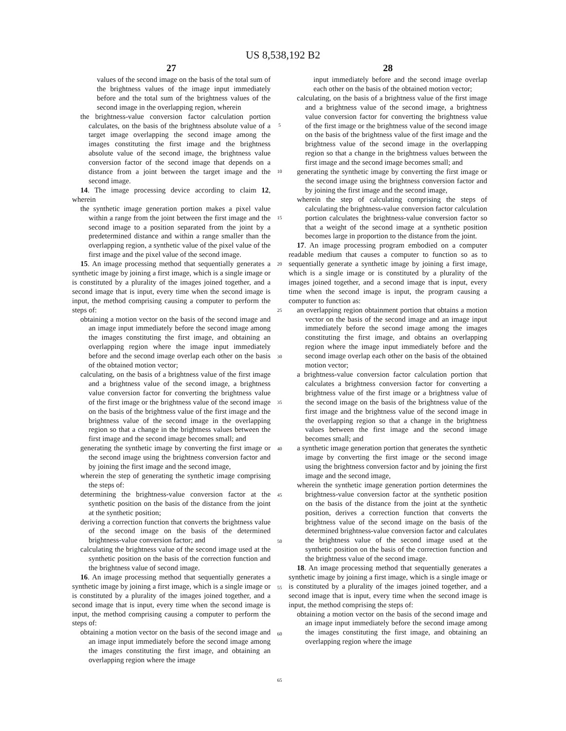US 8,538,192 B2
27
values of the second image on the basis of the total sum of the brightness values of the image input immediately before and the total sum of the brightness values of the second image in the overlapping region, wherein
the brightness-value conversion factor calculation portion calculates, on the basis of the brightness absolute value of a target image overlapping the second image among the images constituting the first image and the brightness absolute value of the second image, the brightness value conversion factor of the second image that depends on a distance from a joint between the target image and the second image.
14. The image processing device according to claim 12, wherein
the synthetic image generation portion makes a pixel value within a range from the joint between the first image and the second image to a position separated from the joint by a predetermined distance and within a range smaller than the overlapping region, a synthetic value of the pixel value of the first image and the pixel value of the second image.
15. An image processing method that sequentially generates a synthetic image by joining a first image, which is a single image or is constituted by a plurality of the images joined together, and a second image that is input, every time when the second image is input, the method comprising causing a computer to perform the steps of:
obtaining a motion vector on the basis of the second image and an image input immediately before the second image among the images constituting the first image, and obtaining an overlapping region where the image input immediately before and the second image overlap each other on the basis of the obtained motion vector;
calculating, on the basis of a brightness value of the first image and a brightness value of the second image, a brightness value conversion factor for converting the brightness value of the first image or the brightness value of the second image on the basis of the brightness value of the first image and the brightness value of the second image in the overlapping region so that a change in the brightness values between the first image and the second image becomes small; and
generating the synthetic image by converting the first image or the second image using the brightness conversion factor and by joining the first image and the second image,
wherein the step of generating the synthetic image comprising the steps of:
determining the brightness-value conversion factor at the synthetic position on the basis of the distance from the joint at the synthetic position;
deriving a correction function that converts the brightness value of the second image on the basis of the determined brightness-value conversion factor; and
calculating the brightness value of the second image used at the synthetic position on the basis of the correction function and the brightness value of second image.
16. An image processing method that sequentially generates a synthetic image by joining a first image, which is a single image or is constituted by a plurality of the images joined together, and a second image that is input, every time when the second image is input, the method comprising causing a computer to perform the steps of:
obtaining a motion vector on the basis of the second image and an image input immediately before the second image among the images constituting the first image, and obtaining an overlapping region where the image
5
10
15
20
25
30
35
40
45
50
55
60
65
28
input immediately before and the second image overlap each other on the basis of the obtained motion vector;
calculating, on the basis of a brightness value of the first image and a brightness value of the second image, a brightness value conversion factor for converting the brightness value of the first image or the brightness value of the second image on the basis of the brightness value of the first image and the brightness value of the second image in the overlapping region so that a change in the brightness values between the first image and the second image becomes small; and
generating the synthetic image by converting the first image or the second image using the brightness conversion factor and by joining the first image and the second image,
wherein the step of calculating comprising the steps of calculating the brightness-value conversion factor calculation portion calculates the brightness-value conversion factor so that a weight of the second image at a synthetic position becomes large in proportion to the distance from the joint.
17. An image processing program embodied on a computer readable medium that causes a computer to function so as to sequentially generate a synthetic image by joining a first image, which is a single image or is constituted by a plurality of the images joined together, and a second image that is input, every time when the second image is input, the program causing a computer to function as:
an overlapping region obtainment portion that obtains a motion vector on the basis of the second image and an image input immediately before the second image among the images constituting the first image, and obtains an overlapping region where the image input immediately before and the second image overlap each other on the basis of the obtained motion vector;
a brightness-value conversion factor calculation portion that calculates a brightness conversion factor for converting a brightness value of the first image or a brightness value of the second image on the basis of the brightness value of the first image and the brightness value of the second image in the overlapping region so that a change in the brightness values between the first image and the second image becomes small; and
a synthetic image generation portion that generates the synthetic image by converting the first image or the second image using the brightness conversion factor and by joining the first image and the second image,
wherein the synthetic image generation portion determines the brightness-value conversion factor at the synthetic position on the basis of the distance from the joint at the synthetic position, derives a correction function that converts the brightness value of the second image on the basis of the determined brightness-value conversion factor and calculates the brightness value of the second image used at the synthetic position on the basis of the correction function and the brightness value of the second image.
18. An image processing method that sequentially generates a synthetic image by joining a first image, which is a single image or is constituted by a plurality of the images joined together, and a second image that is input, every time when the second image is input, the method comprising the steps of:
obtaining a motion vector on the basis of the second image and an image input immediately before the second image among the images constituting the first image, and obtaining an overlapping region where the image